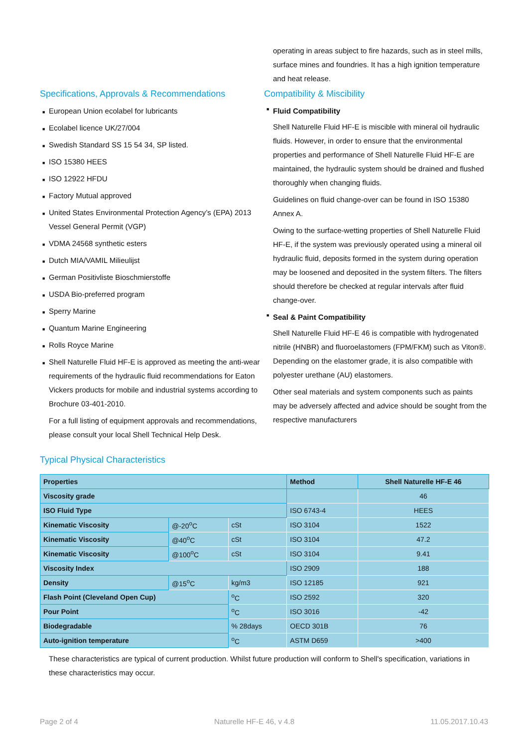Specifications, Approvals & Recommendations
■ European Union ecolabel for lubricants
■ Ecolabel licence UK/27/004
■ Swedish Standard SS 15 54 34, SP listed.
■ ISO 15380 HEES
■ ISO 12922 HFDU
■ Factory Mutual approved
■ United States Environmental Protection Agency’s (EPA) 2013 Vessel General Permit (VGP)
■ VDMA 24568 synthetic esters
■ Dutch MIA/VAMIL Milieulijst
■ German Positivliste Bioschmierstoffe
■ USDA Bio-preferred program
■ Sperry Marine
■ Quantum Marine Engineering
■ Rolls Royce Marine
■ Shell Naturelle Fluid HF-E is approved as meeting the anti-wear requirements of the hydraulic fluid recommendations for Eaton Vickers products for mobile and industrial systems according to Brochure 03-401-2010.
For a full listing of equipment approvals and recommendations, please consult your local Shell Technical Help Desk.
operating in areas subject to fire hazards, such as in steel mills, surface mines and foundries. It has a high ignition temperature and heat release.
Compatibility & Miscibility
■ Fluid Compatibility
Shell Naturelle Fluid HF-E is miscible with mineral oil hydraulic fluids. However, in order to ensure that the environmental properties and performance of Shell Naturelle Fluid HF-E are maintained, the hydraulic system should be drained and flushed thoroughly when changing fluids.
Guidelines on fluid change-over can be found in ISO 15380 Annex A.
Owing to the surface-wetting properties of Shell Naturelle Fluid HF-E, if the system was previously operated using a mineral oil hydraulic fluid, deposits formed in the system during operation may be loosened and deposited in the system filters. The filters should therefore be checked at regular intervals after fluid change-over.
■ Seal & Paint Compatibility
Shell Naturelle Fluid HF-E 46 is compatible with hydrogenated nitrile (HNBR) and fluoroelastomers (FPM/FKM) such as Viton®. Depending on the elastomer grade, it is also compatible with polyester urethane (AU) elastomers.
Other seal materials and system components such as paints may be adversely affected and advice should be sought from the respective manufacturers
Typical Physical Characteristics
| Properties | | | Method | Shell Naturelle HF-E 46 |
| --- | --- | --- | --- | --- |
| Viscosity grade | | | | 46 |
| ISO Fluid Type | | | ISO 6743-4 | HEES |
| Kinematic Viscosity | @-20<sup>o</sup>C | cSt | ISO 3104 | 1522 |
| Kinematic Viscosity | @40<sup>o</sup>C | cSt | ISO 3104 | 47.2 |
| Kinematic Viscosity | @100<sup>o</sup>C | cSt | ISO 3104 | 9.41 |
| Viscosity Index | | | ISO 2909 | 188 |
| Density | @15<sup>o</sup>C | kg/m3 | ISO 12185 | 921 |
| Flash Point (Cleveland Open Cup) | | <sup>o</sup> C | ISO 2592 | 320 |
| Pour Point | | <sup>o</sup> C | ISO 3016 | -42 |
| Biodegradable | | % 28days | OECD 301B | 76 |
| Auto-ignition temperature | | <sup>o</sup> C | ASTM D659 | >400 |
These characteristics are typical of current production. Whilst future production will conform to Shell's specification, variations in these characteristics may occur.
Page 2 of 4 Naturelle HF-E 46, v 4.8 11.05.2017.10.43